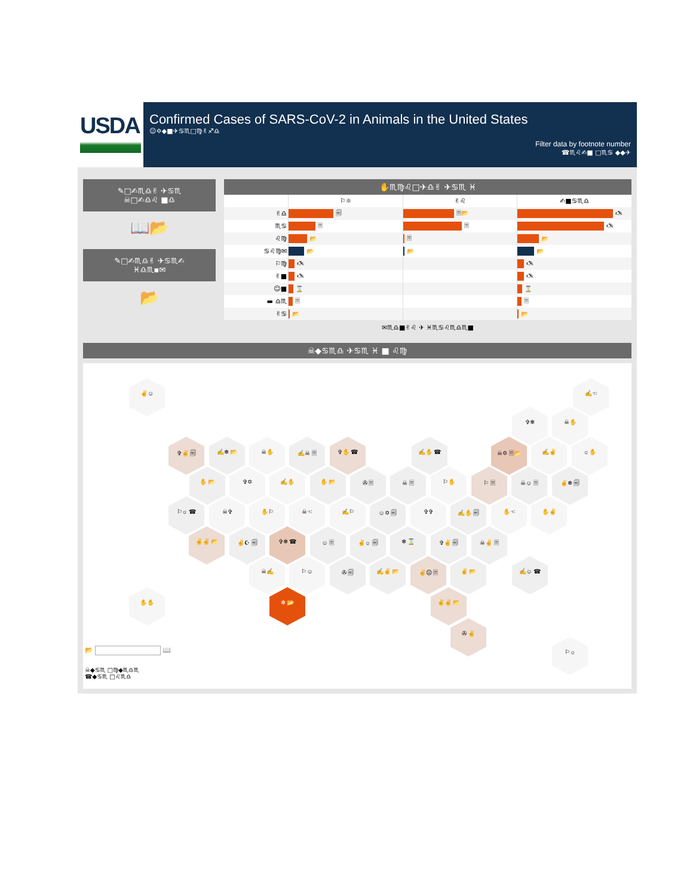USDA
Confirmed Cases of SARS-CoV-2 in Animals in the United States
☺✡◆■✈♋♏□♍✌♐♎
Filter data by footnote number
☎♏♌✍■ □♏♋ ◆◆✈
✎□✍♏♎✌ ✈♋♏
☠□✍♎♌ ■♎
📖📂
✎□✍♏♎✌ ✈♋♏✍
♓♎♏▪✉
📂
✋♏♍♌□✈♎✌ ✈♋♏ ♓
⚐☼ ✌♌ ✍■♋♏♎
✌♎ 🗐 🗏📂 🖎
♏♋ 🗏 🗏 🖎
♌♍ 📂 🗏 📂
♋♌♍✉ 📂 📂 📂
⚐♍ 🖎 🖎
✌■ 🖎 🖎
☺■ ⌛ ⌛
▬ ♎♏ 🗏 🗏
✌♋ 📂 📂
✉♏♎■✌♌ ✈ ♓♏♋♌♏♎♏■
☠◆♋♏♎ ✈♋♏ ♓ ■ ♌♍
✌☺ ✍☜
✞❄ ☠✋
✞✌ 🗐 ✍❄ 📂 ☠✋ ✍☠ 🗏 ✞✋ ☎ ✍✋ ☎ ☠✡ 🗏📂 ✍✌ ☼✋
✋ 📂 ✞✡ ✍✋ ✋ 📂 ✇ 🗏 ☠ 🗏 ⚐✋ ⚐ 🗏 ☠☺ 🗏 ✌❄ 🗐
⚐☼ ☎ ☠✞ ✋⚐ ☠☜ ✍⚐ ☺✡ 🗐 ✞✞ ✍✋ 🗐 ✋☜ ✋✌
✌✌ 📂 ✌☪ 🗐 ✞❄ ☎ ☺ 🗏 ✌☼ 🗐 ❄ ⌛ ✞✌ 🗐 ☠✌ 🗏
☠✍ ⚐☺ ✇ 🗐 ✍✌ 📂 ✌☹ 🗏 ✌ 📂 ✍☺ ☎
✋✋ ❄ 📂 ✌✌ 📂
✇ ✌
⚐☼
📂 📖
☠◆♋♏ □♍◆♏♎♏
☎◆♋♏ □♌♏♎